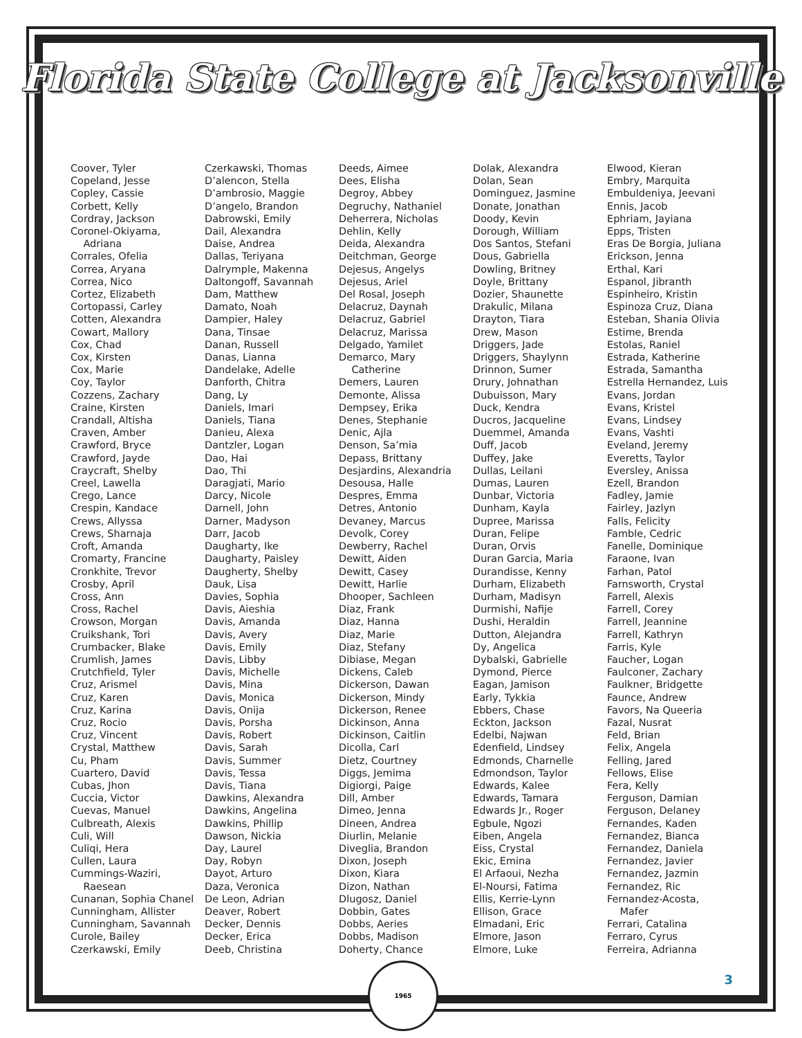Florida State College at Jacksonville
Coover, Tyler
Copeland, Jesse
Copley, Cassie
Corbett, Kelly
Cordray, Jackson
Coronel-Okiyama,
Adriana
Corrales, Ofelia
Correa, Aryana
Correa, Nico
Cortez, Elizabeth
Cortopassi, Carley
Cotten, Alexandra
Cowart, Mallory
Cox, Chad
Cox, Kirsten
Cox, Marie
Coy, Taylor
Cozzens, Zachary
Craine, Kirsten
Crandall, Altisha
Craven, Amber
Crawford, Bryce
Crawford, Jayde
Craycraft, Shelby
Creel, Lawella
Crego, Lance
Crespin, Kandace
Crews, Allyssa
Crews, Sharnaja
Croft, Amanda
Cromarty, Francine
Cronkhite, Trevor
Crosby, April
Cross, Ann
Cross, Rachel
Crowson, Morgan
Cruikshank, Tori
Crumbacker, Blake
Crumlish, James
Crutchfield, Tyler
Cruz, Arismel
Cruz, Karen
Cruz, Karina
Cruz, Rocio
Cruz, Vincent
Crystal, Matthew
Cu, Pham
Cuartero, David
Cubas, Jhon
Cuccia, Victor
Cuevas, Manuel
Culbreath, Alexis
Culi, Will
Culiqi, Hera
Cullen, Laura
Cummings-Waziri,
Raesean
Cunanan, Sophia Chanel
Cunningham, Allister
Cunningham, Savannah
Curole, Bailey
Czerkawski, Emily
Czerkawski, Thomas
D’alencon, Stella
D’ambrosio, Maggie
D’angelo, Brandon
Dabrowski, Emily
Dail, Alexandra
Daise, Andrea
Dallas, Teriyana
Dalrymple, Makenna
Daltongoff, Savannah
Dam, Matthew
Damato, Noah
Dampier, Haley
Dana, Tinsae
Danan, Russell
Danas, Lianna
Dandelake, Adelle
Danforth, Chitra
Dang, Ly
Daniels, Imari
Daniels, Tiana
Danieu, Alexa
Dantzler, Logan
Dao, Hai
Dao, Thi
Daragjati, Mario
Darcy, Nicole
Darnell, John
Darner, Madyson
Darr, Jacob
Daugharty, Ike
Daugharty, Paisley
Daugherty, Shelby
Dauk, Lisa
Davies, Sophia
Davis, Aieshia
Davis, Amanda
Davis, Avery
Davis, Emily
Davis, Libby
Davis, Michelle
Davis, Mina
Davis, Monica
Davis, Onija
Davis, Porsha
Davis, Robert
Davis, Sarah
Davis, Summer
Davis, Tessa
Davis, Tiana
Dawkins, Alexandra
Dawkins, Angelina
Dawkins, Phillip
Dawson, Nickia
Day, Laurel
Day, Robyn
Dayot, Arturo
Daza, Veronica
De Leon, Adrian
Deaver, Robert
Decker, Dennis
Decker, Erica
Deeb, Christina
Deeds, Aimee
Dees, Elisha
Degroy, Abbey
Degruchy, Nathaniel
Deherrera, Nicholas
Dehlin, Kelly
Deida, Alexandra
Deitchman, George
Dejesus, Angelys
Dejesus, Ariel
Del Rosal, Joseph
Delacruz, Daynah
Delacruz, Gabriel
Delacruz, Marissa
Delgado, Yamilet
Demarco, Mary
Catherine
Demers, Lauren
Demonte, Alissa
Dempsey, Erika
Denes, Stephanie
Denic, Ajla
Denson, Sa’mia
Depass, Brittany
Desjardins, Alexandria
Desousa, Halle
Despres, Emma
Detres, Antonio
Devaney, Marcus
Devolk, Corey
Dewberry, Rachel
Dewitt, Aiden
Dewitt, Casey
Dewitt, Harlie
Dhooper, Sachleen
Diaz, Frank
Diaz, Hanna
Diaz, Marie
Diaz, Stefany
Dibiase, Megan
Dickens, Caleb
Dickerson, Dawan
Dickerson, Mindy
Dickerson, Renee
Dickinson, Anna
Dickinson, Caitlin
Dicolla, Carl
Dietz, Courtney
Diggs, Jemima
Digiorgi, Paige
Dill, Amber
Dimeo, Jenna
Dineen, Andrea
Diurlin, Melanie
Diveglia, Brandon
Dixon, Joseph
Dixon, Kiara
Dizon, Nathan
Dlugosz, Daniel
Dobbin, Gates
Dobbs, Aeries
Dobbs, Madison
Doherty, Chance
Dolak, Alexandra
Dolan, Sean
Dominguez, Jasmine
Donate, Jonathan
Doody, Kevin
Dorough, William
Dos Santos, Stefani
Dous, Gabriella
Dowling, Britney
Doyle, Brittany
Dozier, Shaunette
Drakulic, Milana
Drayton, Tiara
Drew, Mason
Driggers, Jade
Driggers, Shaylynn
Drinnon, Sumer
Drury, Johnathan
Dubuisson, Mary
Duck, Kendra
Ducros, Jacqueline
Duemmel, Amanda
Duff, Jacob
Duffey, Jake
Dullas, Leilani
Dumas, Lauren
Dunbar, Victoria
Dunham, Kayla
Dupree, Marissa
Duran, Felipe
Duran, Orvis
Duran Garcia, Maria
Durandisse, Kenny
Durham, Elizabeth
Durham, Madisyn
Durmishi, Nafije
Dushi, Heraldin
Dutton, Alejandra
Dy, Angelica
Dybalski, Gabrielle
Dymond, Pierce
Eagan, Jamison
Early, Tykkia
Ebbers, Chase
Eckton, Jackson
Edelbi, Najwan
Edenfield, Lindsey
Edmonds, Charnelle
Edmondson, Taylor
Edwards, Kalee
Edwards, Tamara
Edwards Jr., Roger
Egbule, Ngozi
Eiben, Angela
Eiss, Crystal
Ekic, Emina
El Arfaoui, Nezha
El-Noursi, Fatima
Ellis, Kerrie-Lynn
Ellison, Grace
Elmadani, Eric
Elmore, Jason
Elmore, Luke
Elwood, Kieran
Embry, Marquita
Embuldeniya, Jeevani
Ennis, Jacob
Ephriam, Jayiana
Epps, Tristen
Eras De Borgia, Juliana
Erickson, Jenna
Erthal, Kari
Espanol, Jibranth
Espinheiro, Kristin
Espinoza Cruz, Diana
Esteban, Shania Olivia
Estime, Brenda
Estolas, Raniel
Estrada, Katherine
Estrada, Samantha
Estrella Hernandez, Luis
Evans, Jordan
Evans, Kristel
Evans, Lindsey
Evans, Vashti
Eveland, Jeremy
Everetts, Taylor
Eversley, Anissa
Ezell, Brandon
Fadley, Jamie
Fairley, Jazlyn
Falls, Felicity
Famble, Cedric
Fanelle, Dominique
Faraone, Ivan
Farhan, Patol
Farnsworth, Crystal
Farrell, Alexis
Farrell, Corey
Farrell, Jeannine
Farrell, Kathryn
Farris, Kyle
Faucher, Logan
Faulconer, Zachary
Faulkner, Bridgette
Faunce, Andrew
Favors, Na Queeria
Fazal, Nusrat
Feld, Brian
Felix, Angela
Felling, Jared
Fellows, Elise
Fera, Kelly
Ferguson, Damian
Ferguson, Delaney
Fernandes, Kaden
Fernandez, Bianca
Fernandez, Daniela
Fernandez, Javier
Fernandez, Jazmin
Fernandez, Ric
Fernandez-Acosta,
Mafer
Ferrari, Catalina
Ferraro, Cyrus
Ferreira, Adrianna
1965
3